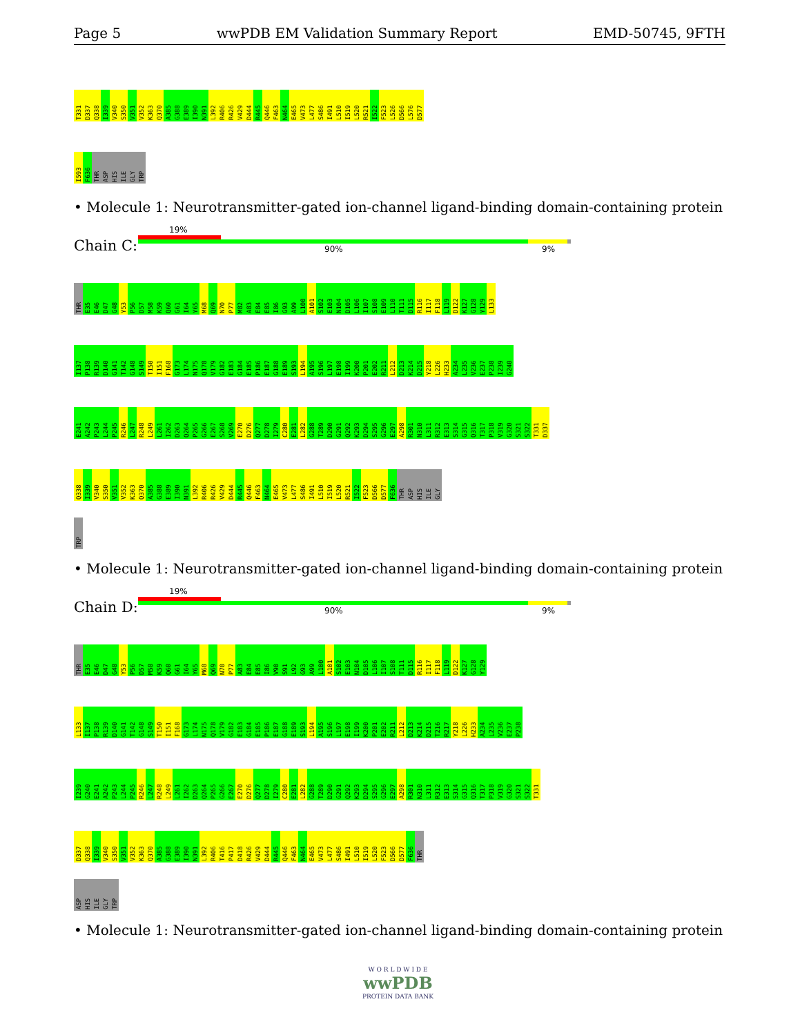Page 5 wwPDB EM Validation Summary Report EMD-50745, 9FTH
T331 D337 Q338 I339 V340 S350 V351 V352 K363 Q370 A385 G388 E389 I390 N391 L392 R406 R426 V429 D444 R445 Q446 F463 N464 E465 V473 L477 S486 I491 L510 I519 L520 R521 I522 F523 L526 D566 L576 D577
I593 F636 THR ASP HIS ILE GLY TRP
• Molecule 1: Neurotransmitter-gated ion-channel ligand-binding domain-containing protein
19%
Chain C: 90% 9%
THR E35 E46 D47 G48 Y53 P56 D57 M58 K59 Q60 G61 I64 Y65 M68 Q69 N70 P77 M82 A83 E84 E85 I86 G93 A99 L100 A101 S102 E103 N104 D105 L106 I107 S108 E109 L110 T111 D115 R116 I117 F118 L119 D122 K127 G128 Y129 L133
I137 P138 R139 D140 G141 T142 G148 S149 T150 I151 F168 G173 L174 N175 Q178 V179 G182 E183 G184 E185 P186 E187 G188 E189 S193 L194 A195 S196 L197 E198 I199 K200 P201 E202 R211 L212 D213 K214 D215 Y218 L226 H233 A234 L235 V236 E237 P238 I239 G240
E241 A242 P243 L244 P245 R246 L247 R248 L249 L261 I262 D263 Q264 P265 G266 E267 S268 V269 E270 D276 Q277 D278 I279 C280 E281 L282 G288 T289 D290 G291 Q292 K293 D294 S295 G296 E297 A298 R301 N310 L311 R312 E313 S314 G315 Q316 T317 P318 V319 G320 S321 S322 T331 D337
Q338 I339 V340 S350 V351 V352 K363 Q370 A385 G388 E389 I390 N391 L392 R406 R426 V429 D444 R445 Q446 F463 N464 E465 V473 L477 S486 I491 L510 I519 L520 R521 I522 F523 D566 D577 F636 THR ASP HIS ILE GLY
TRP
• Molecule 1: Neurotransmitter-gated ion-channel ligand-binding domain-containing protein
19%
Chain D: 90% 9%
THR E35 E46 D47 G48 Y53 P56 D57 M58 K59 Q60 G61 I64 Y65 M68 Q69 N70 P77 A83 E84 E85 I86 V90 S91 L92 G93 A99 L100 A101 S102 E103 N104 D105 L106 I107 S108 T111 D115 R116 I117 F118 L119 D122 K127 G128 Y129
L133 I137 P138 R139 D140 G141 T142 G148 S149 T150 I151 F168 G173 L174 N175 Q178 V179 G182 E183 G184 E185 P186 E187 G188 E189 S193 L194 A195 S196 L197 E198 I199 K200 P201 E202 R211 L212 D213 K214 D215 T216 R217 Y218 L226 H233 A234 L235 V236 E237 P238
I239 G240 E241 A242 P243 L244 P245 R246 L247 R248 L249 L261 I262 D263 Q264 P265 G266 E267 E270 D276 Q277 D278 I279 C280 E281 L282 G288 T289 D290 G291 Q292 K293 D294 S295 G296 E297 A298 R301 N310 L311 R312 E313 S314 G315 Q316 T317 P318 V319 G320 S321 S322 T331
D337 Q338 I339 V340 S350 V351 V352 K363 Q370 A385 G388 E389 I390 N391 L392 R406 T416 P417 D418 R426 V429 D444 R445 Q446 F463 N464 E465 V473 L477 S486 I491 L510 I519 L520 F523 D566 D577 F636 THR
ASP HIS ILE GLY TRP
• Molecule 1: Neurotransmitter-gated ion-channel ligand-binding domain-containing protein
W O R L D W I D E
wwPDB
PROTEIN DATA BANK